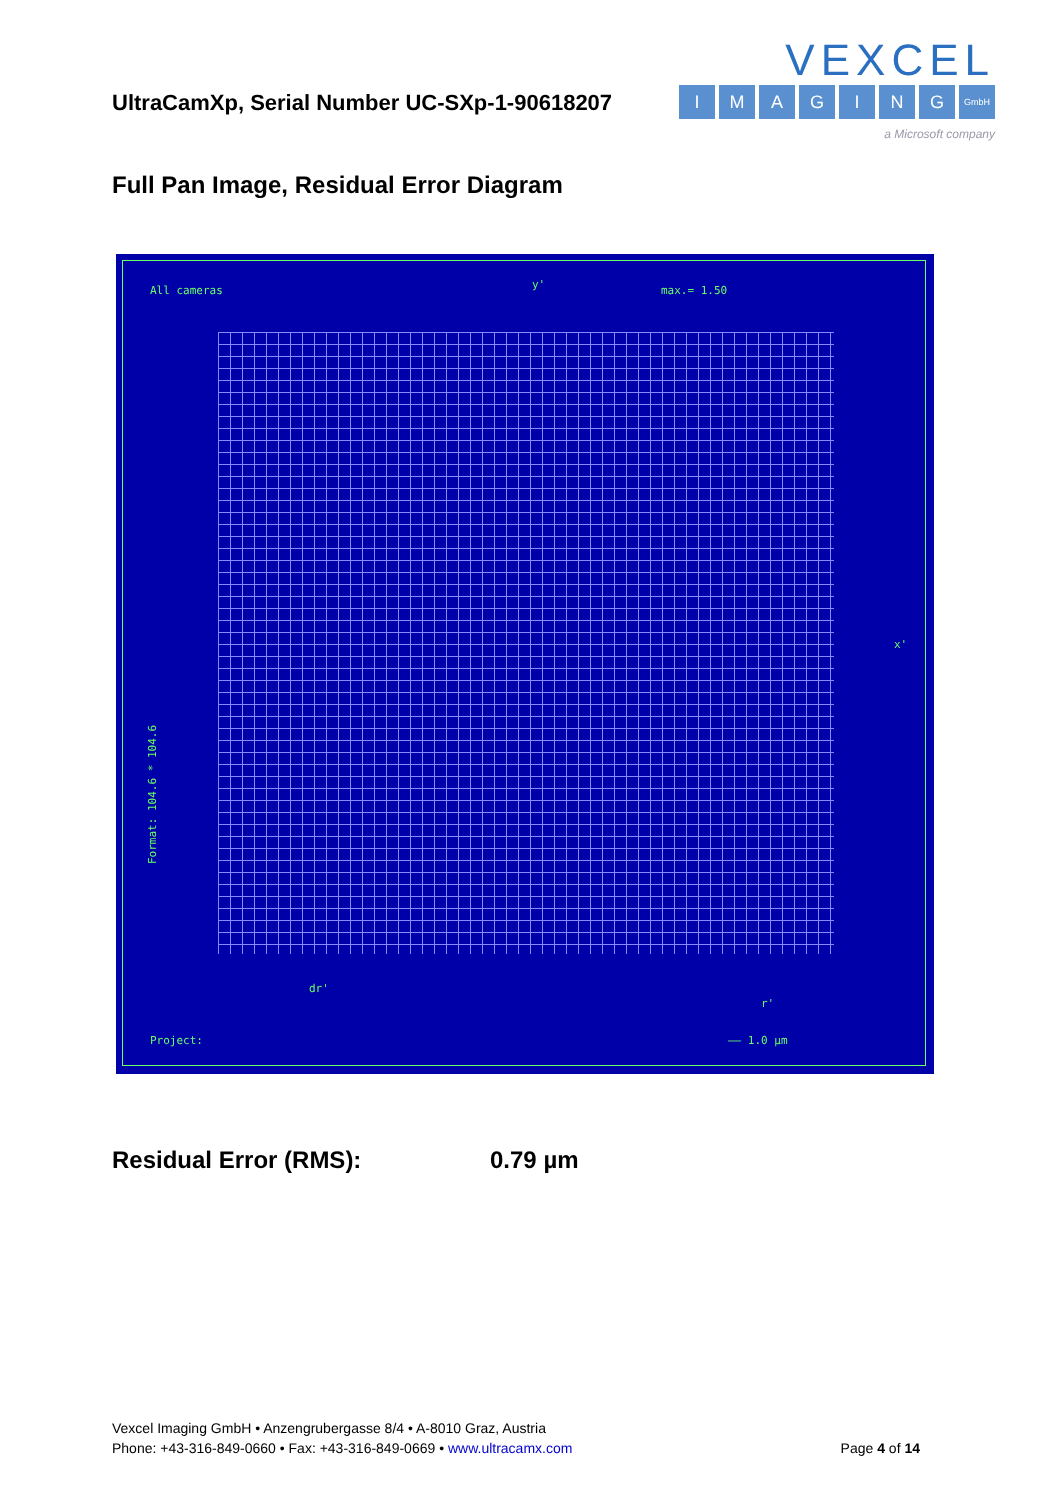UltraCamXp, Serial Number UC-SXp-1-90618207
VEXCEL
IMAGING GmbH
a Microsoft company
Full Pan Image, Residual Error Diagram
All cameras y' max.= 1.50
x'
Format: 104.6 * 104.6
dr'
r'
Project: —— 1.0 µm
Residual Error (RMS): 0.79 µm
Vexcel Imaging GmbH • Anzengrubergasse 8/4 • A-8010 Graz, Austria
Phone: +43-316-849-0660 • Fax: +43-316-849-0669 • www.ultracamx.com
Page 4 of 14